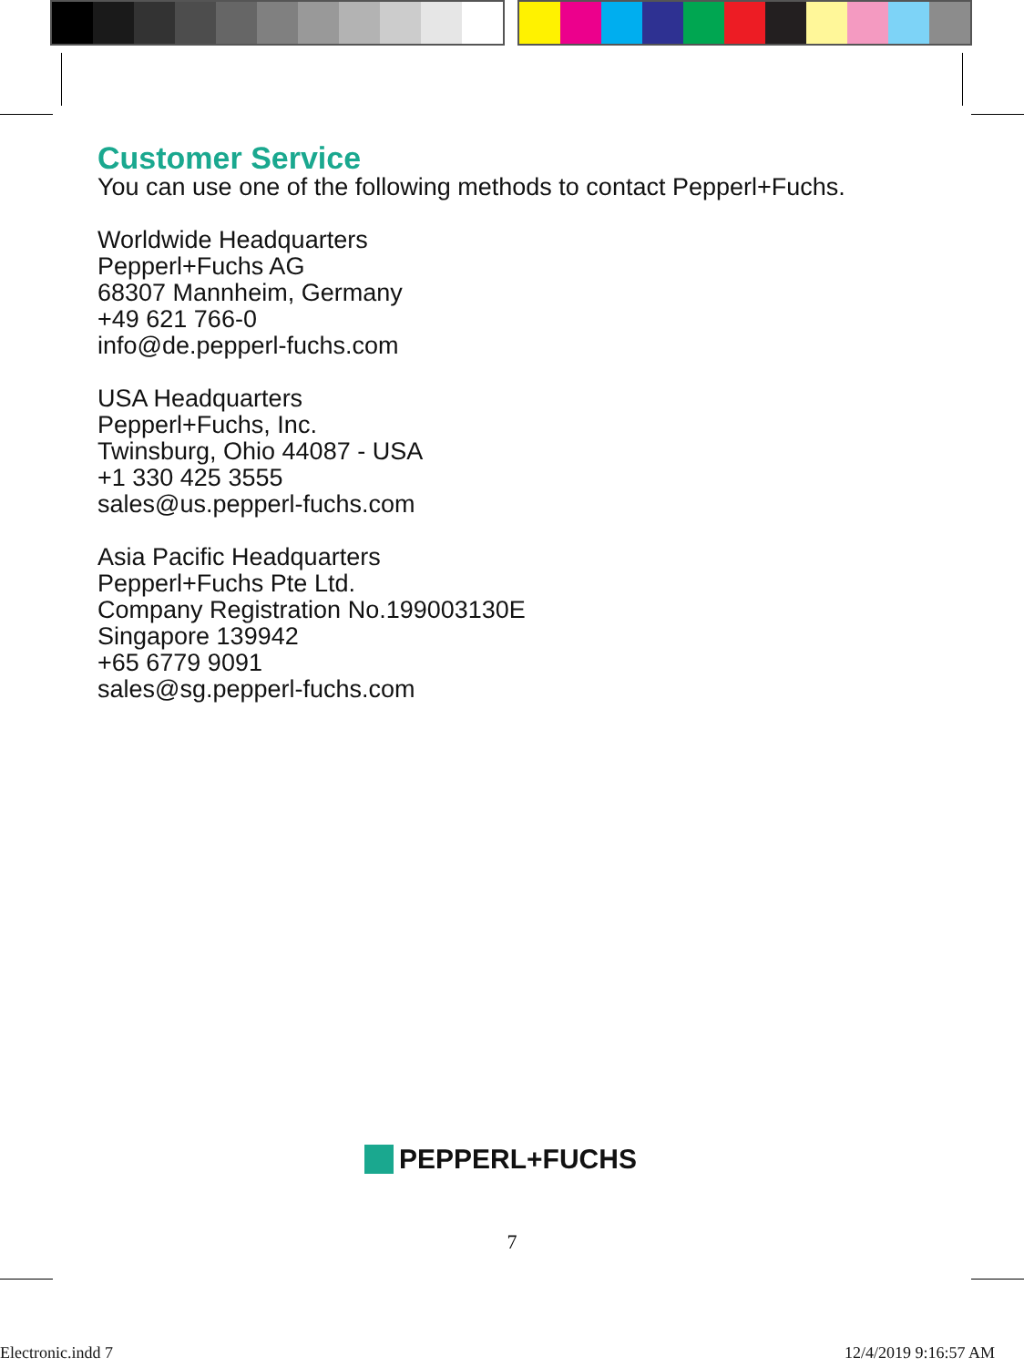Customer Service
You can use one of the following methods to contact Pepperl+Fuchs.
Worldwide Headquarters
Pepperl+Fuchs AG
68307 Mannheim, Germany
+49 621 766-0
info@de.pepperl-fuchs.com
USA Headquarters
Pepperl+Fuchs, Inc.
Twinsburg, Ohio 44087 - USA
+1 330 425 3555
sales@us.pepperl-fuchs.com
Asia Pacific Headquarters
Pepperl+Fuchs Pte Ltd.
Company Registration No.199003130E
Singapore 139942
+65 6779 9091
sales@sg.pepperl-fuchs.com
PEPPERL+FUCHS
7
Electronic.indd 7 12/4/2019 9:16:57 AM